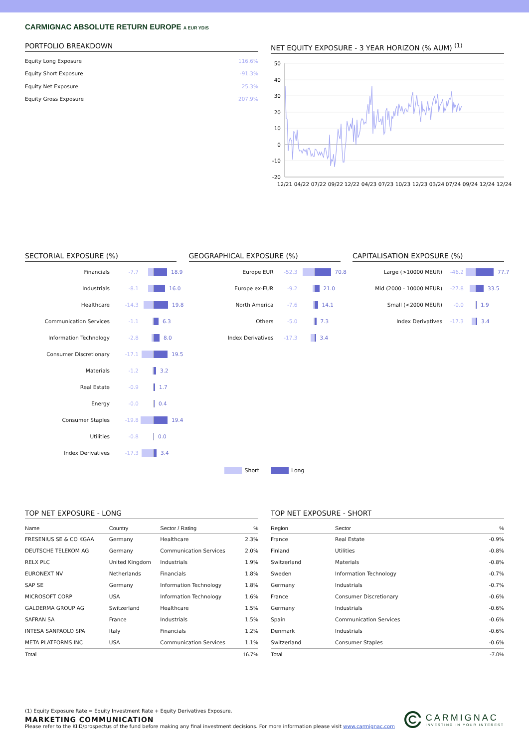CARMIGNAC ABSOLUTE RETURN EUROPE A EUR YDIS
PORTFOLIO BREAKDOWN
Equity Long Exposure 116.6%
Equity Short Exposure -91.3%
Equity Net Exposure 25.3%
Equity Gross Exposure 207.9%
NET EQUITY EXPOSURE - 3 YEAR HORIZON (% AUM) <sup>(1)</sup>
50
40
30
20
10
0
-10
-20
12/21
04/22
07/22
09/22
12/22
04/23
07/23
10/23
12/23
03/24
07/24
09/24
12/24
12/24
SECTORIAL EXPOSURE (%)
Financials -7.7 18.9
Industrials -8.1 16.0
Healthcare -14.3 19.8
Communication Services -1.1 6.3
Information Technology -2.8 8.0
Consumer Discretionary -17.1 19.5
Materials -1.2 3.2
Real Estate -0.9 1.7
Energy -0.0 0.4
Consumer Staples -19.8 19.4
Utilities -0.8 0.0
Index Derivatives -17.3 3.4
GEOGRAPHICAL EXPOSURE (%)
Europe EUR -52.3 70.8
Europe ex-EUR -9.2 21.0
North America -7.6 14.1
Others -5.0 7.3
Index Derivatives -17.3 3.4
CAPITALISATION EXPOSURE (%)
Large (>10000 MEUR) -46.2 77.7
Mid (2000 - 10000 MEUR) -27.8 33.5
Small (<2000 MEUR) -0.0 1.9
Index Derivatives -17.3 3.4
Short Long
TOP NET EXPOSURE - LONG
| Name | Country | Sector / Rating | % |
| --- | --- | --- | --- |
| FRESENIUS SE & CO KGAA | Germany | Healthcare | 2.3% |
| DEUTSCHE TELEKOM AG | Germany | Communication Services | 2.0% |
| RELX PLC | United Kingdom | Industrials | 1.9% |
| EURONEXT NV | Netherlands | Financials | 1.8% |
| SAP SE | Germany | Information Technology | 1.8% |
| MICROSOFT CORP | USA | Information Technology | 1.6% |
| GALDERMA GROUP AG | Switzerland | Healthcare | 1.5% |
| SAFRAN SA | France | Industrials | 1.5% |
| INTESA SANPAOLO SPA | Italy | Financials | 1.2% |
| META PLATFORMS INC | USA | Communication Services | 1.1% |
| Total | | | 16.7% |
TOP NET EXPOSURE - SHORT
| Region | Sector | % |
| --- | --- | --- |
| France | Real Estate | -0.9% |
| Finland | Utilities | -0.8% |
| Switzerland | Materials | -0.8% |
| Sweden | Information Technology | -0.7% |
| Germany | Industrials | -0.7% |
| France | Consumer Discretionary | -0.6% |
| Germany | Industrials | -0.6% |
| Spain | Communication Services | -0.6% |
| Denmark | Industrials | -0.6% |
| Switzerland | Consumer Staples | -0.6% |
| Total | | -7.0% |
CARMIGNAC
INVESTING IN YOUR INTEREST
(1) Equity Exposure Rate = Equity Investment Rate + Equity Derivatives Exposure.
MARKETING COMMUNICATION
Please refer to the KIID/prospectus of the fund before making any final investment decisions. For more information please visit www.carmignac.com